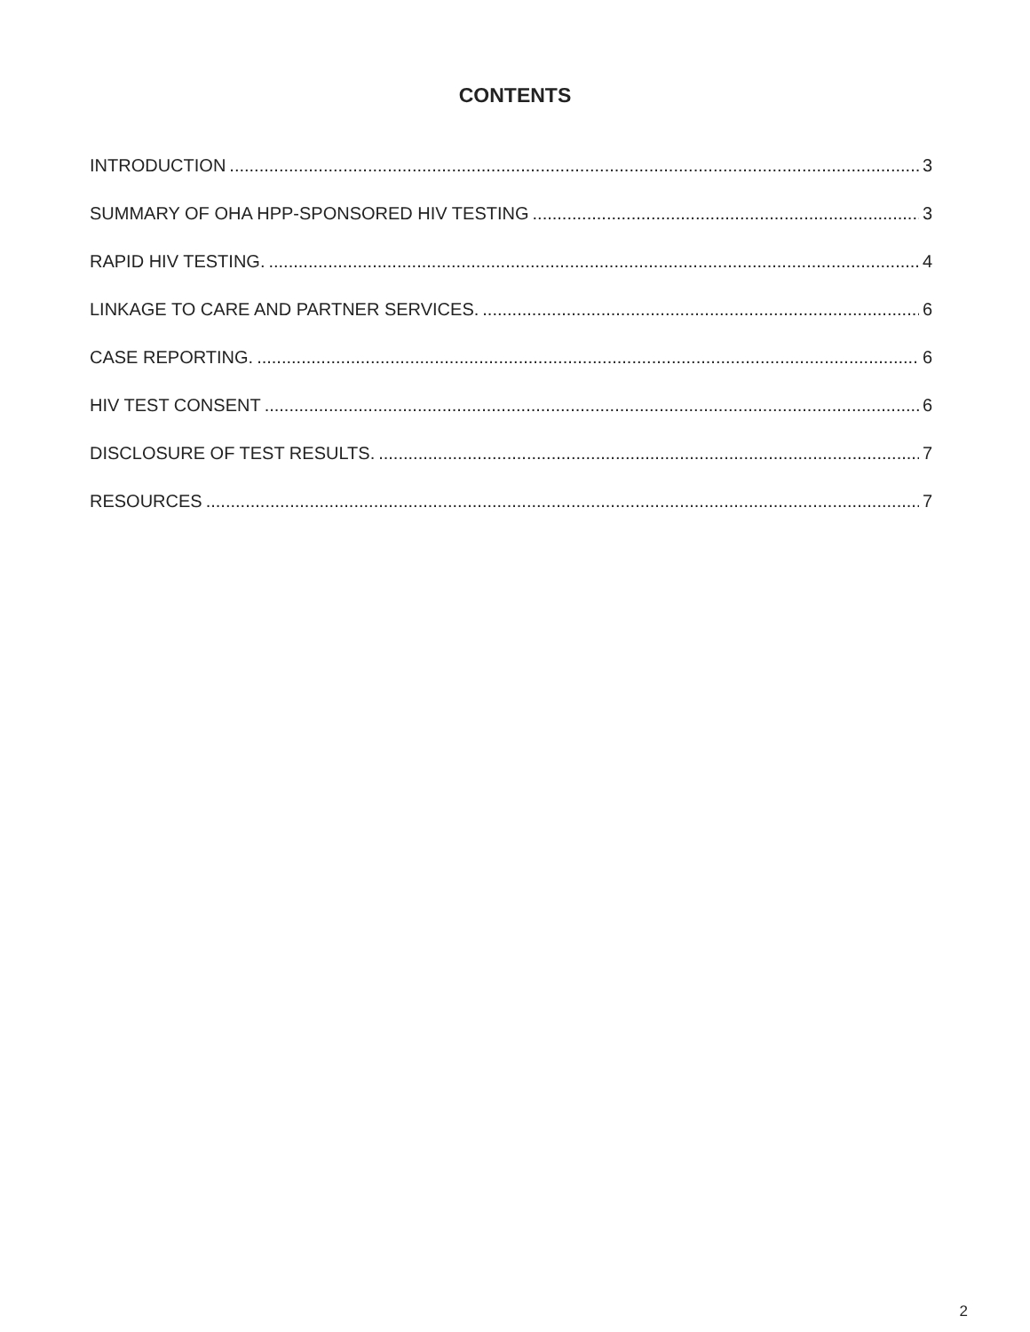CONTENTS
INTRODUCTION 3
SUMMARY OF OHA HPP-SPONSORED HIV TESTING 3
RAPID HIV TESTING. 4
LINKAGE TO CARE AND PARTNER SERVICES. 6
CASE REPORTING. 6
HIV TEST CONSENT 6
DISCLOSURE OF TEST RESULTS. 7
RESOURCES 7
2